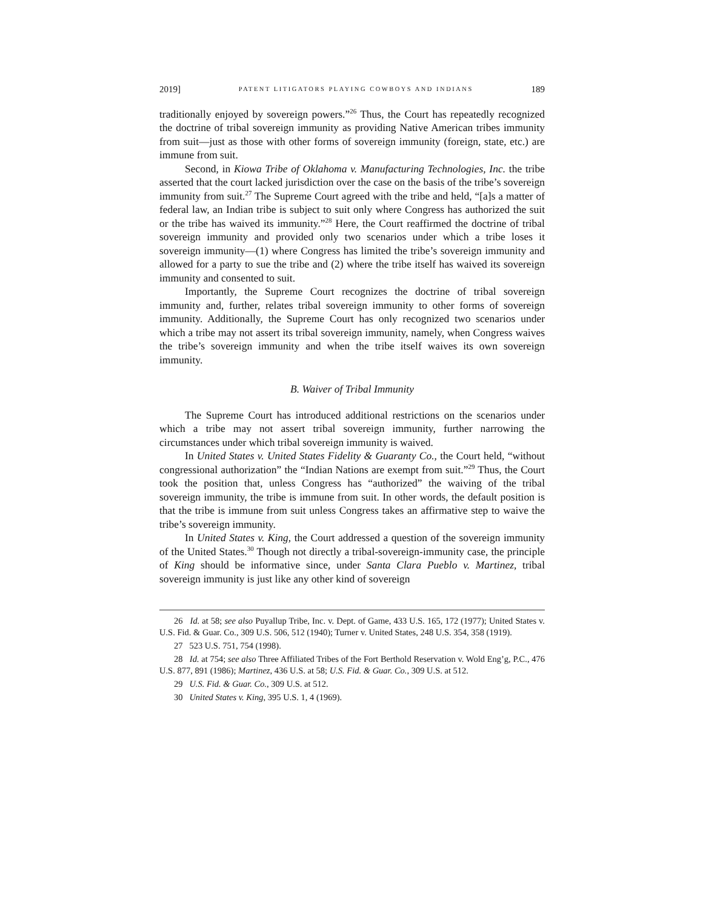2019] PATENT LITIGATORS PLAYING COWBOYS AND INDIANS 189
traditionally enjoyed by sovereign powers.”<sup>26</sup> Thus, the Court has repeatedly recognized the doctrine of tribal sovereign immunity as providing Native American tribes immunity from suit—just as those with other forms of sovereign immunity (foreign, state, etc.) are immune from suit.
Second, in Kiowa Tribe of Oklahoma v. Manufacturing Technologies, Inc. the tribe asserted that the court lacked jurisdiction over the case on the basis of the tribe’s sovereign immunity from suit.<sup>27</sup> The Supreme Court agreed with the tribe and held, “[a]s a matter of federal law, an Indian tribe is subject to suit only where Congress has authorized the suit or the tribe has waived its immunity.”<sup>28</sup> Here, the Court reaffirmed the doctrine of tribal sovereign immunity and provided only two scenarios under which a tribe loses it sovereign immunity—(1) where Congress has limited the tribe’s sovereign immunity and allowed for a party to sue the tribe and (2) where the tribe itself has waived its sovereign immunity and consented to suit.
Importantly, the Supreme Court recognizes the doctrine of tribal sovereign immunity and, further, relates tribal sovereign immunity to other forms of sovereign immunity. Additionally, the Supreme Court has only recognized two scenarios under which a tribe may not assert its tribal sovereign immunity, namely, when Congress waives the tribe’s sovereign immunity and when the tribe itself waives its own sovereign immunity.
B. Waiver of Tribal Immunity
The Supreme Court has introduced additional restrictions on the scenarios under which a tribe may not assert tribal sovereign immunity, further narrowing the circumstances under which tribal sovereign immunity is waived.
In United States v. United States Fidelity & Guaranty Co., the Court held, “without congressional authorization” the “Indian Nations are exempt from suit.”<sup>29</sup> Thus, the Court took the position that, unless Congress has “authorized” the waiving of the tribal sovereign immunity, the tribe is immune from suit. In other words, the default position is that the tribe is immune from suit unless Congress takes an affirmative step to waive the tribe’s sovereign immunity.
In United States v. King, the Court addressed a question of the sovereign immunity of the United States.<sup>30</sup> Though not directly a tribal-sovereign-immunity case, the principle of King should be informative since, under Santa Clara Pueblo v. Martinez, tribal sovereign immunity is just like any other kind of sovereign
26 Id. at 58; see also Puyallup Tribe, Inc. v. Dept. of Game, 433 U.S. 165, 172 (1977); United States v. U.S. Fid. & Guar. Co., 309 U.S. 506, 512 (1940); Turner v. United States, 248 U.S. 354, 358 (1919).
27 523 U.S. 751, 754 (1998).
28 Id. at 754; see also Three Affiliated Tribes of the Fort Berthold Reservation v. Wold Eng’g, P.C., 476 U.S. 877, 891 (1986); Martinez, 436 U.S. at 58; U.S. Fid. & Guar. Co., 309 U.S. at 512.
29 U.S. Fid. & Guar. Co., 309 U.S. at 512.
30 United States v. King, 395 U.S. 1, 4 (1969).